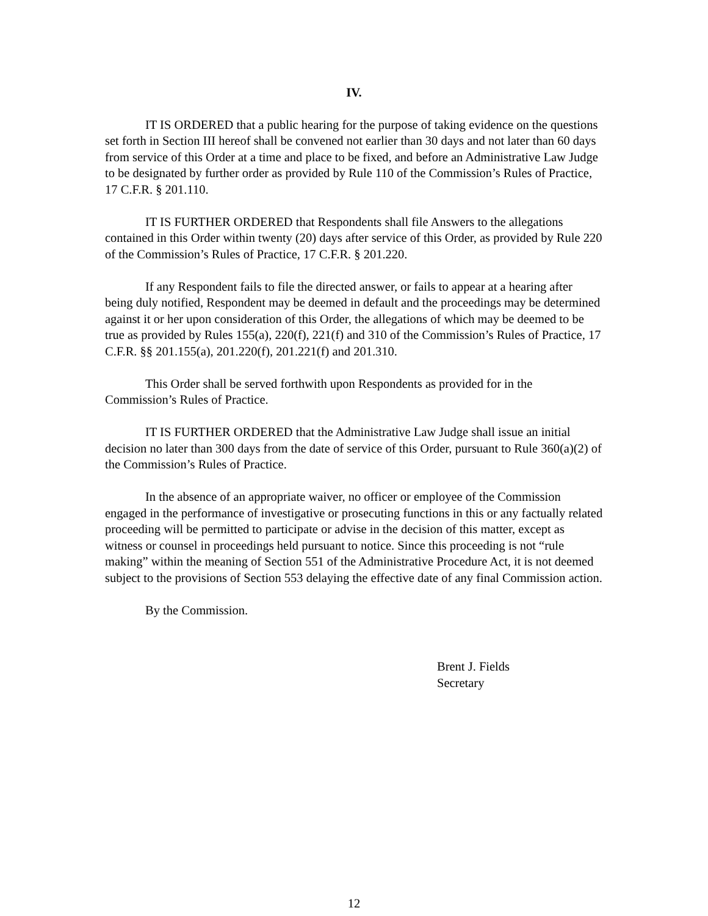IV.
IT IS ORDERED that a public hearing for the purpose of taking evidence on the questions set forth in Section III hereof shall be convened not earlier than 30 days and not later than 60 days from service of this Order at a time and place to be fixed, and before an Administrative Law Judge to be designated by further order as provided by Rule 110 of the Commission’s Rules of Practice, 17 C.F.R. § 201.110.
IT IS FURTHER ORDERED that Respondents shall file Answers to the allegations contained in this Order within twenty (20) days after service of this Order, as provided by Rule 220 of the Commission’s Rules of Practice, 17 C.F.R. § 201.220.
If any Respondent fails to file the directed answer, or fails to appear at a hearing after being duly notified, Respondent may be deemed in default and the proceedings may be determined against it or her upon consideration of this Order, the allegations of which may be deemed to be true as provided by Rules 155(a), 220(f), 221(f) and 310 of the Commission’s Rules of Practice, 17 C.F.R. §§ 201.155(a), 201.220(f), 201.221(f) and 201.310.
This Order shall be served forthwith upon Respondents as provided for in the Commission’s Rules of Practice.
IT IS FURTHER ORDERED that the Administrative Law Judge shall issue an initial decision no later than 300 days from the date of service of this Order, pursuant to Rule 360(a)(2) of the Commission’s Rules of Practice.
In the absence of an appropriate waiver, no officer or employee of the Commission engaged in the performance of investigative or prosecuting functions in this or any factually related proceeding will be permitted to participate or advise in the decision of this matter, except as witness or counsel in proceedings held pursuant to notice. Since this proceeding is not “rule making” within the meaning of Section 551 of the Administrative Procedure Act, it is not deemed subject to the provisions of Section 553 delaying the effective date of any final Commission action.
By the Commission.
Brent J. Fields
Secretary
12